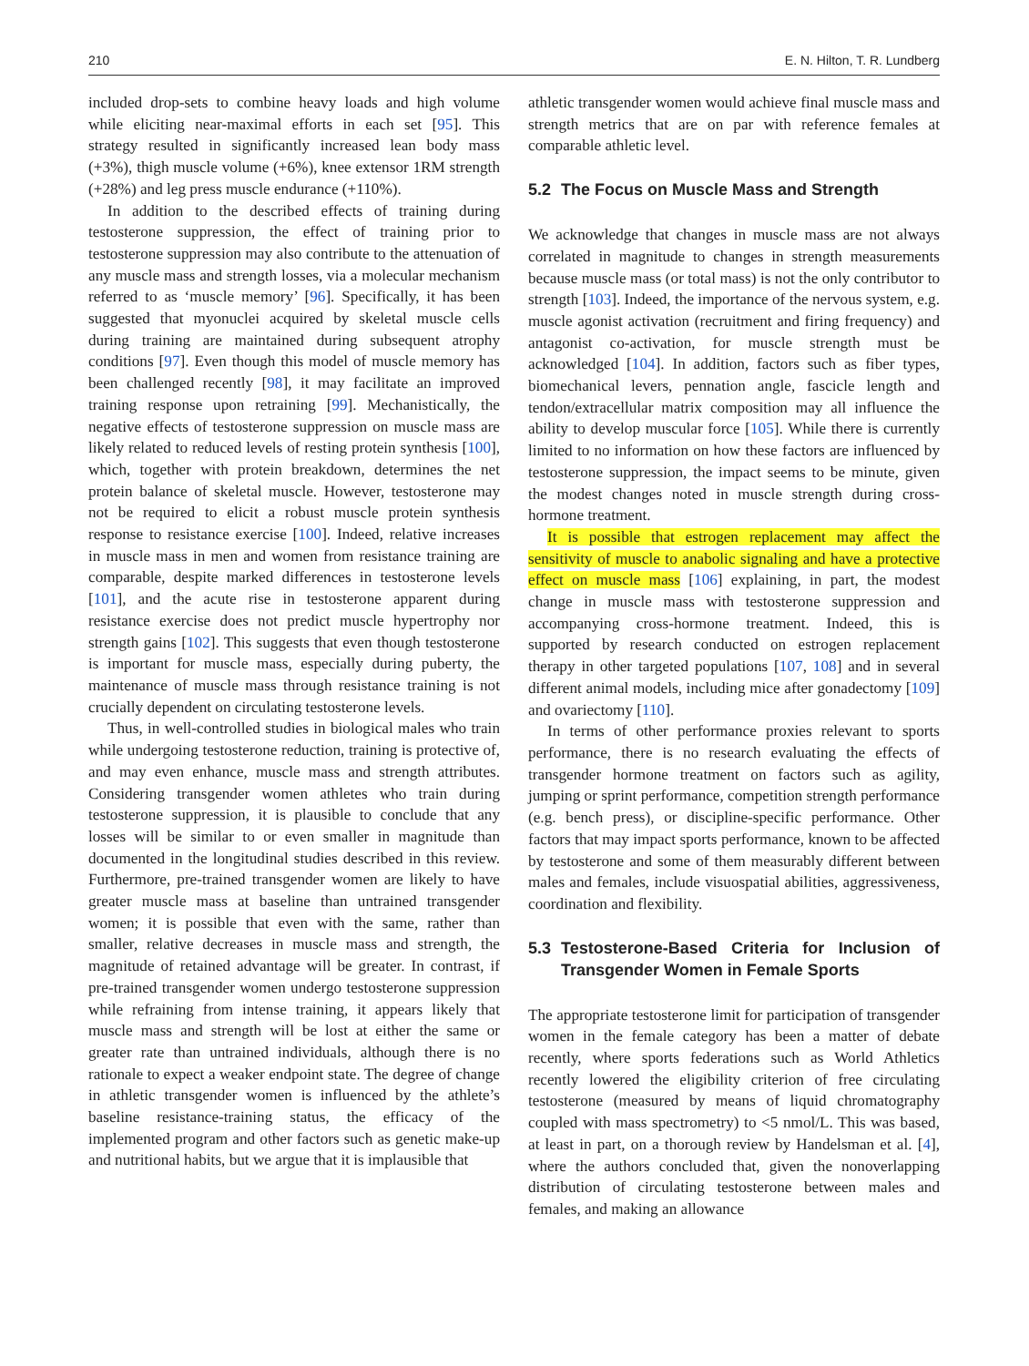210 E. N. Hilton, T. R. Lundberg
included drop-sets to combine heavy loads and high volume while eliciting near-maximal efforts in each set [95]. This strategy resulted in significantly increased lean body mass (+3%), thigh muscle volume (+6%), knee extensor 1RM strength (+28%) and leg press muscle endurance (+110%).
In addition to the described effects of training during testosterone suppression, the effect of training prior to testosterone suppression may also contribute to the attenuation of any muscle mass and strength losses, via a molecular mechanism referred to as ‘muscle memory’ [96]. Specifically, it has been suggested that myonuclei acquired by skeletal muscle cells during training are maintained during subsequent atrophy conditions [97]. Even though this model of muscle memory has been challenged recently [98], it may facilitate an improved training response upon retraining [99]. Mechanistically, the negative effects of testosterone suppression on muscle mass are likely related to reduced levels of resting protein synthesis [100], which, together with protein breakdown, determines the net protein balance of skeletal muscle. However, testosterone may not be required to elicit a robust muscle protein synthesis response to resistance exercise [100]. Indeed, relative increases in muscle mass in men and women from resistance training are comparable, despite marked differences in testosterone levels [101], and the acute rise in testosterone apparent during resistance exercise does not predict muscle hypertrophy nor strength gains [102]. This suggests that even though testosterone is important for muscle mass, especially during puberty, the maintenance of muscle mass through resistance training is not crucially dependent on circulating testosterone levels.
Thus, in well-controlled studies in biological males who train while undergoing testosterone reduction, training is protective of, and may even enhance, muscle mass and strength attributes. Considering transgender women athletes who train during testosterone suppression, it is plausible to conclude that any losses will be similar to or even smaller in magnitude than documented in the longitudinal studies described in this review. Furthermore, pre-trained transgender women are likely to have greater muscle mass at baseline than untrained transgender women; it is possible that even with the same, rather than smaller, relative decreases in muscle mass and strength, the magnitude of retained advantage will be greater. In contrast, if pre-trained transgender women undergo testosterone suppression while refraining from intense training, it appears likely that muscle mass and strength will be lost at either the same or greater rate than untrained individuals, although there is no rationale to expect a weaker endpoint state. The degree of change in athletic transgender women is influenced by the athlete’s baseline resistance-training status, the efficacy of the implemented program and other factors such as genetic make-up and nutritional habits, but we argue that it is implausible that
athletic transgender women would achieve final muscle mass and strength metrics that are on par with reference females at comparable athletic level.
5.2 The Focus on Muscle Mass and Strength
We acknowledge that changes in muscle mass are not always correlated in magnitude to changes in strength measurements because muscle mass (or total mass) is not the only contributor to strength [103]. Indeed, the importance of the nervous system, e.g. muscle agonist activation (recruitment and firing frequency) and antagonist co-activation, for muscle strength must be acknowledged [104]. In addition, factors such as fiber types, biomechanical levers, pennation angle, fascicle length and tendon/extracellular matrix composition may all influence the ability to develop muscular force [105]. While there is currently limited to no information on how these factors are influenced by testosterone suppression, the impact seems to be minute, given the modest changes noted in muscle strength during cross-hormone treatment.
It is possible that estrogen replacement may affect the sensitivity of muscle to anabolic signaling and have a protective effect on muscle mass [106] explaining, in part, the modest change in muscle mass with testosterone suppression and accompanying cross-hormone treatment. Indeed, this is supported by research conducted on estrogen replacement therapy in other targeted populations [107, 108] and in several different animal models, including mice after gonadectomy [109] and ovariectomy [110].
In terms of other performance proxies relevant to sports performance, there is no research evaluating the effects of transgender hormone treatment on factors such as agility, jumping or sprint performance, competition strength performance (e.g. bench press), or discipline-specific performance. Other factors that may impact sports performance, known to be affected by testosterone and some of them measurably different between males and females, include visuospatial abilities, aggressiveness, coordination and flexibility.
5.3 Testosterone-Based Criteria for Inclusion of Transgender Women in Female Sports
The appropriate testosterone limit for participation of transgender women in the female category has been a matter of debate recently, where sports federations such as World Athletics recently lowered the eligibility criterion of free circulating testosterone (measured by means of liquid chromatography coupled with mass spectrometry) to <5 nmol/L. This was based, at least in part, on a thorough review by Handelsman et al. [4], where the authors concluded that, given the nonoverlapping distribution of circulating testosterone between males and females, and making an allowance